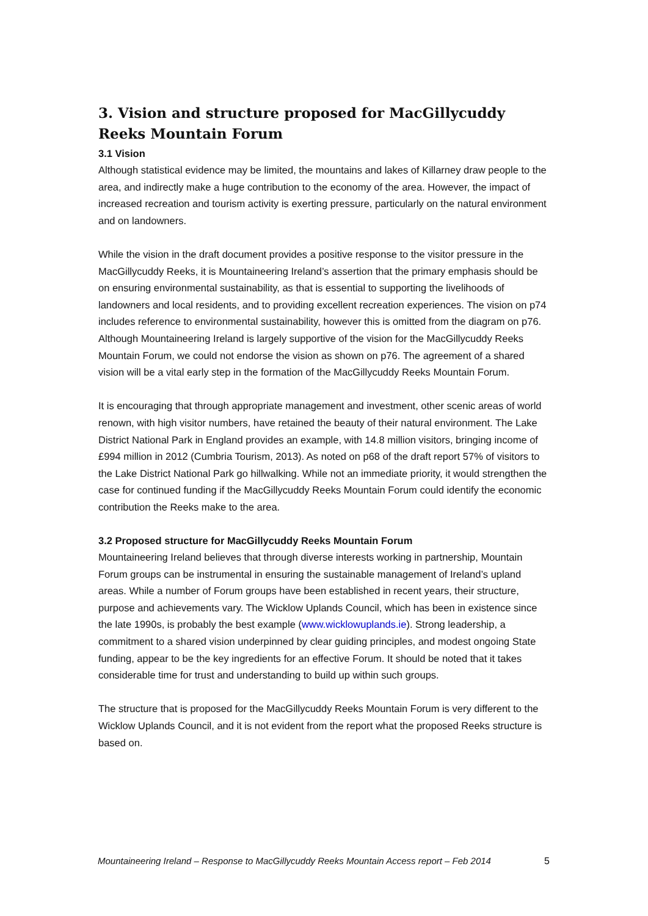3. Vision and structure proposed for MacGillycuddy Reeks Mountain Forum
3.1 Vision
Although statistical evidence may be limited, the mountains and lakes of Killarney draw people to the area, and indirectly make a huge contribution to the economy of the area. However, the impact of increased recreation and tourism activity is exerting pressure, particularly on the natural environment and on landowners.
While the vision in the draft document provides a positive response to the visitor pressure in the MacGillycuddy Reeks, it is Mountaineering Ireland’s assertion that the primary emphasis should be on ensuring environmental sustainability, as that is essential to supporting the livelihoods of landowners and local residents, and to providing excellent recreation experiences. The vision on p74 includes reference to environmental sustainability, however this is omitted from the diagram on p76. Although Mountaineering Ireland is largely supportive of the vision for the MacGillycuddy Reeks Mountain Forum, we could not endorse the vision as shown on p76. The agreement of a shared vision will be a vital early step in the formation of the MacGillycuddy Reeks Mountain Forum.
It is encouraging that through appropriate management and investment, other scenic areas of world renown, with high visitor numbers, have retained the beauty of their natural environment. The Lake District National Park in England provides an example, with 14.8 million visitors, bringing income of £994 million in 2012 (Cumbria Tourism, 2013). As noted on p68 of the draft report 57% of visitors to the Lake District National Park go hillwalking. While not an immediate priority, it would strengthen the case for continued funding if the MacGillycuddy Reeks Mountain Forum could identify the economic contribution the Reeks make to the area.
3.2 Proposed structure for MacGillycuddy Reeks Mountain Forum
Mountaineering Ireland believes that through diverse interests working in partnership, Mountain Forum groups can be instrumental in ensuring the sustainable management of Ireland’s upland areas. While a number of Forum groups have been established in recent years, their structure, purpose and achievements vary. The Wicklow Uplands Council, which has been in existence since the late 1990s, is probably the best example (www.wicklowuplands.ie). Strong leadership, a commitment to a shared vision underpinned by clear guiding principles, and modest ongoing State funding, appear to be the key ingredients for an effective Forum. It should be noted that it takes considerable time for trust and understanding to build up within such groups.
The structure that is proposed for the MacGillycuddy Reeks Mountain Forum is very different to the Wicklow Uplands Council, and it is not evident from the report what the proposed Reeks structure is based on.
Mountaineering Ireland – Response to MacGillycuddy Reeks Mountain Access report – Feb 2014 5